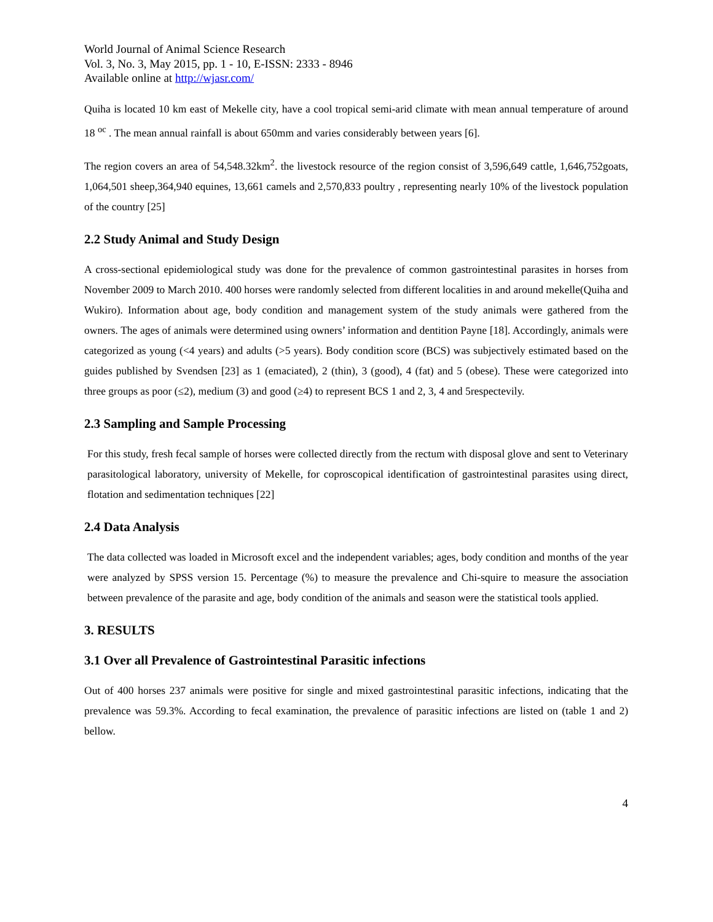World Journal of Animal Science Research
Vol. 3, No. 3, May 2015, pp. 1 - 10, E-ISSN: 2333 - 8946
Available online at http://wjasr.com/
Quiha is located 10 km east of Mekelle city, have a cool tropical semi-arid climate with mean annual temperature of around 18 <sup>oc</sup> . The mean annual rainfall is about 650mm and varies considerably between years [6].
The region covers an area of 54,548.32km<sup>2</sup>. the livestock resource of the region consist of 3,596,649 cattle, 1,646,752goats, 1,064,501 sheep,364,940 equines, 13,661 camels and 2,570,833 poultry , representing nearly 10% of the livestock population of the country [25]
2.2 Study Animal and Study Design
A cross-sectional epidemiological study was done for the prevalence of common gastrointestinal parasites in horses from November 2009 to March 2010. 400 horses were randomly selected from different localities in and around mekelle(Quiha and Wukiro). Information about age, body condition and management system of the study animals were gathered from the owners. The ages of animals were determined using owners’ information and dentition Payne [18]. Accordingly, animals were categorized as young (<4 years) and adults (>5 years). Body condition score (BCS) was subjectively estimated based on the guides published by Svendsen [23] as 1 (emaciated), 2 (thin), 3 (good), 4 (fat) and 5 (obese). These were categorized into three groups as poor (≤2), medium (3) and good (≥4) to represent BCS 1 and 2, 3, 4 and 5respectevily.
2.3 Sampling and Sample Processing
For this study, fresh fecal sample of horses were collected directly from the rectum with disposal glove and sent to Veterinary parasitological laboratory, university of Mekelle, for coproscopical identification of gastrointestinal parasites using direct, flotation and sedimentation techniques [22]
2.4 Data Analysis
The data collected was loaded in Microsoft excel and the independent variables; ages, body condition and months of the year were analyzed by SPSS version 15. Percentage (%) to measure the prevalence and Chi-squire to measure the association between prevalence of the parasite and age, body condition of the animals and season were the statistical tools applied.
3. RESULTS
3.1 Over all Prevalence of Gastrointestinal Parasitic infections
Out of 400 horses 237 animals were positive for single and mixed gastrointestinal parasitic infections, indicating that the prevalence was 59.3%. According to fecal examination, the prevalence of parasitic infections are listed on (table 1 and 2) bellow.
4